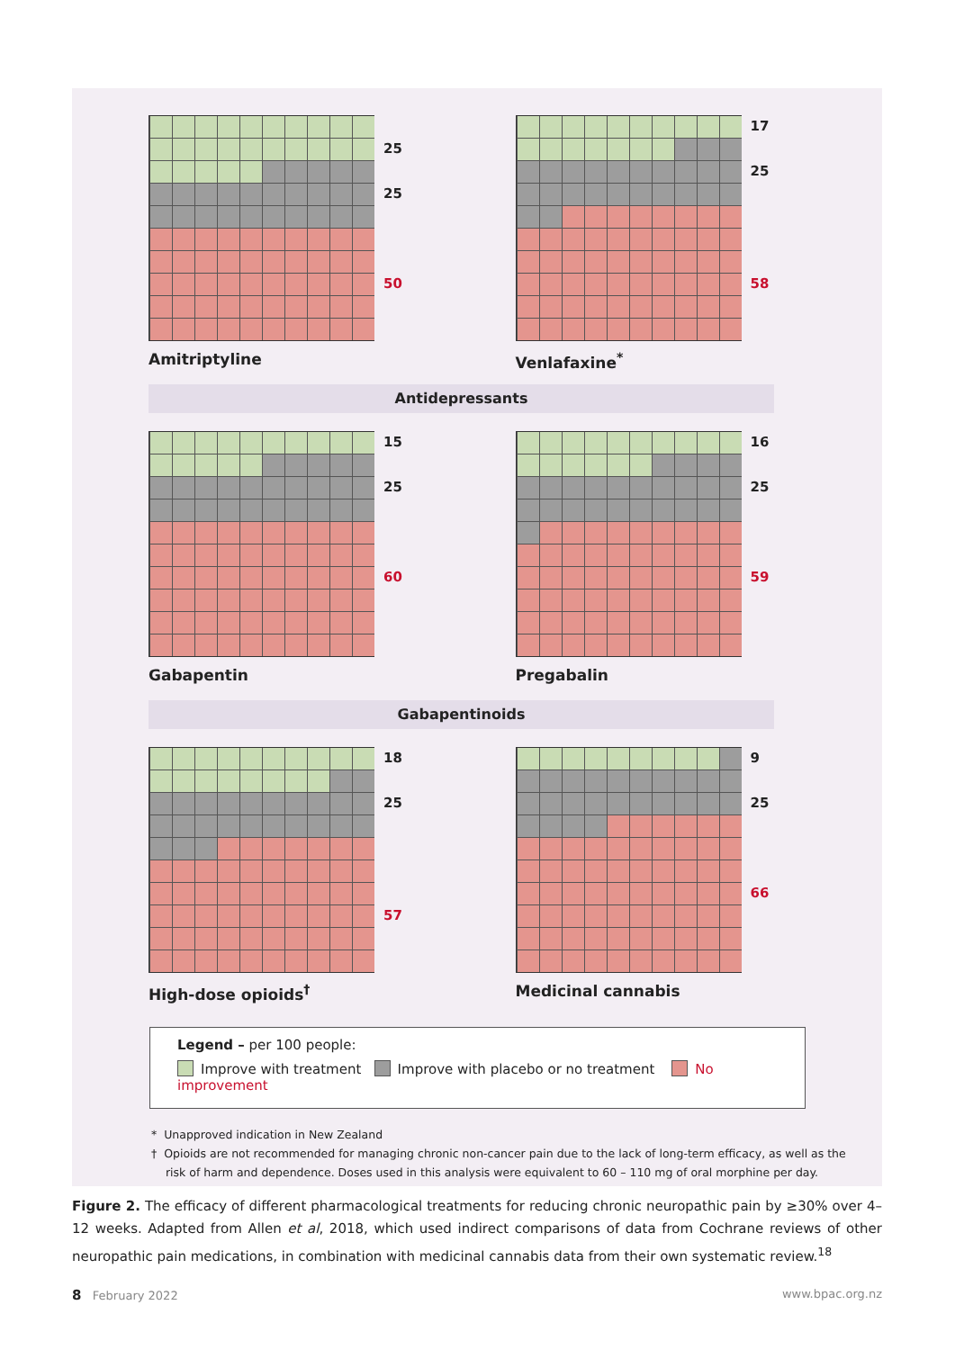25
25
50
Amitriptyline
17
25
58
Venlafaxine<sup>*</sup>
Antidepressants
15
25
60
Gabapentin
16
25
59
Pregabalin
Gabapentinoids
18
25
57
High-dose opioids<sup>†</sup>
9
25
66
Medicinal cannabis
Legend – per 100 people:
Improve with treatment Improve with placebo or no treatment No improvement
* Unapproved indication in New Zealand
† Opioids are not recommended for managing chronic non-cancer pain due to the lack of long-term efficacy, as well as the
risk of harm and dependence. Doses used in this analysis were equivalent to 60 – 110 mg of oral morphine per day.
Figure 2. The efficacy of different pharmacological treatments for reducing chronic neuropathic pain by ≥30% over 4–12 weeks. Adapted from Allen et al, 2018, which used indirect comparisons of data from Cochrane reviews of other neuropathic pain medications, in combination with medicinal cannabis data from their own systematic review.<sup>18</sup>
8 February 2022 www.bpac.org.nz